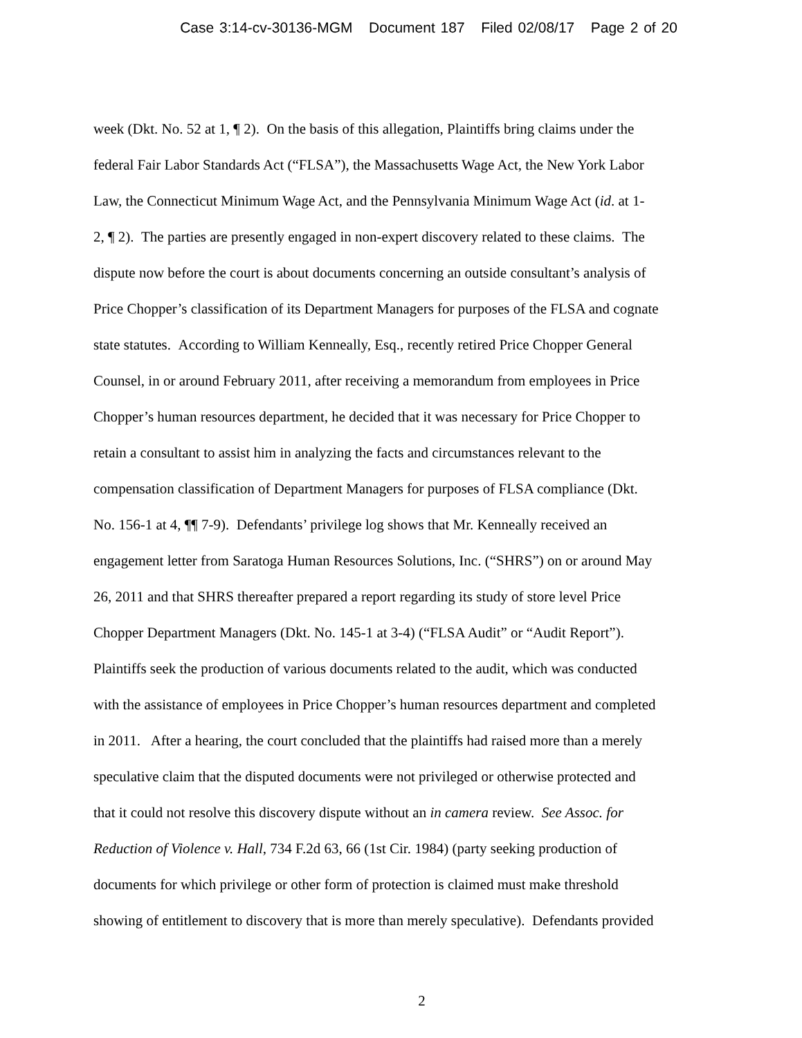Case 3:14-cv-30136-MGM Document 187 Filed 02/08/17 Page 2 of 20
week (Dkt. No. 52 at 1, ¶ 2). On the basis of this allegation, Plaintiffs bring claims under the
federal Fair Labor Standards Act (“FLSA”), the Massachusetts Wage Act, the New York Labor
Law, the Connecticut Minimum Wage Act, and the Pennsylvania Minimum Wage Act (id. at 1-
2, ¶ 2). The parties are presently engaged in non-expert discovery related to these claims. The
dispute now before the court is about documents concerning an outside consultant’s analysis of
Price Chopper’s classification of its Department Managers for purposes of the FLSA and cognate
state statutes. According to William Kenneally, Esq., recently retired Price Chopper General
Counsel, in or around February 2011, after receiving a memorandum from employees in Price
Chopper’s human resources department, he decided that it was necessary for Price Chopper to
retain a consultant to assist him in analyzing the facts and circumstances relevant to the
compensation classification of Department Managers for purposes of FLSA compliance (Dkt.
No. 156-1 at 4, ¶¶ 7-9). Defendants’ privilege log shows that Mr. Kenneally received an
engagement letter from Saratoga Human Resources Solutions, Inc. (“SHRS”) on or around May
26, 2011 and that SHRS thereafter prepared a report regarding its study of store level Price
Chopper Department Managers (Dkt. No. 145-1 at 3-4) (“FLSA Audit” or “Audit Report”).
Plaintiffs seek the production of various documents related to the audit, which was conducted
with the assistance of employees in Price Chopper’s human resources department and completed
in 2011. After a hearing, the court concluded that the plaintiffs had raised more than a merely
speculative claim that the disputed documents were not privileged or otherwise protected and
that it could not resolve this discovery dispute without an in camera review. See Assoc. for
Reduction of Violence v. Hall, 734 F.2d 63, 66 (1st Cir. 1984) (party seeking production of
documents for which privilege or other form of protection is claimed must make threshold
showing of entitlement to discovery that is more than merely speculative). Defendants provided
2